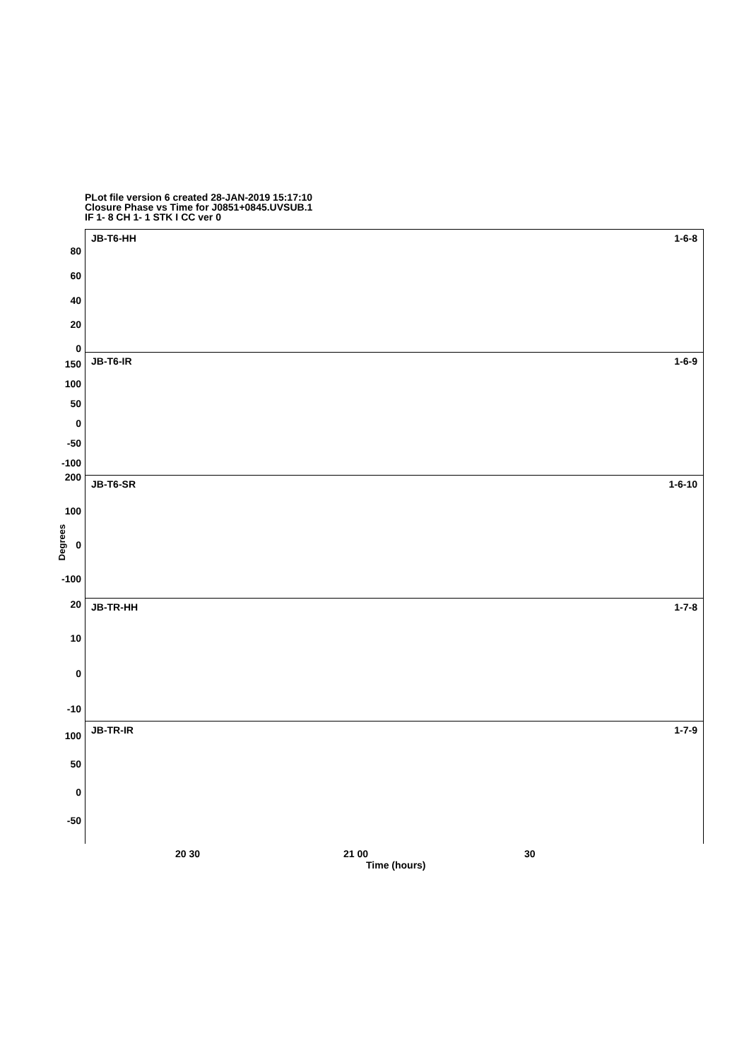PLot file version 6 created 28-JAN-2019 15:17:10
Closure Phase vs Time for J0851+0845.UVSUB.1
IF 1- 8 CH 1- 1 STK I CC ver 0
Degrees
JB-T6-HH 1-6-8
80
60
40
20
0
JB-T6-IR 1-6-9 150
100
50
0
-50
-100
JB-T6-SR 1-6-10
200
100
0
-100
JB-TR-HH 1-7-8 20
10
0
-10
JB-TR-IR 1-7-9 100
50
0
-50
20 30 21 00 30
Time (hours)